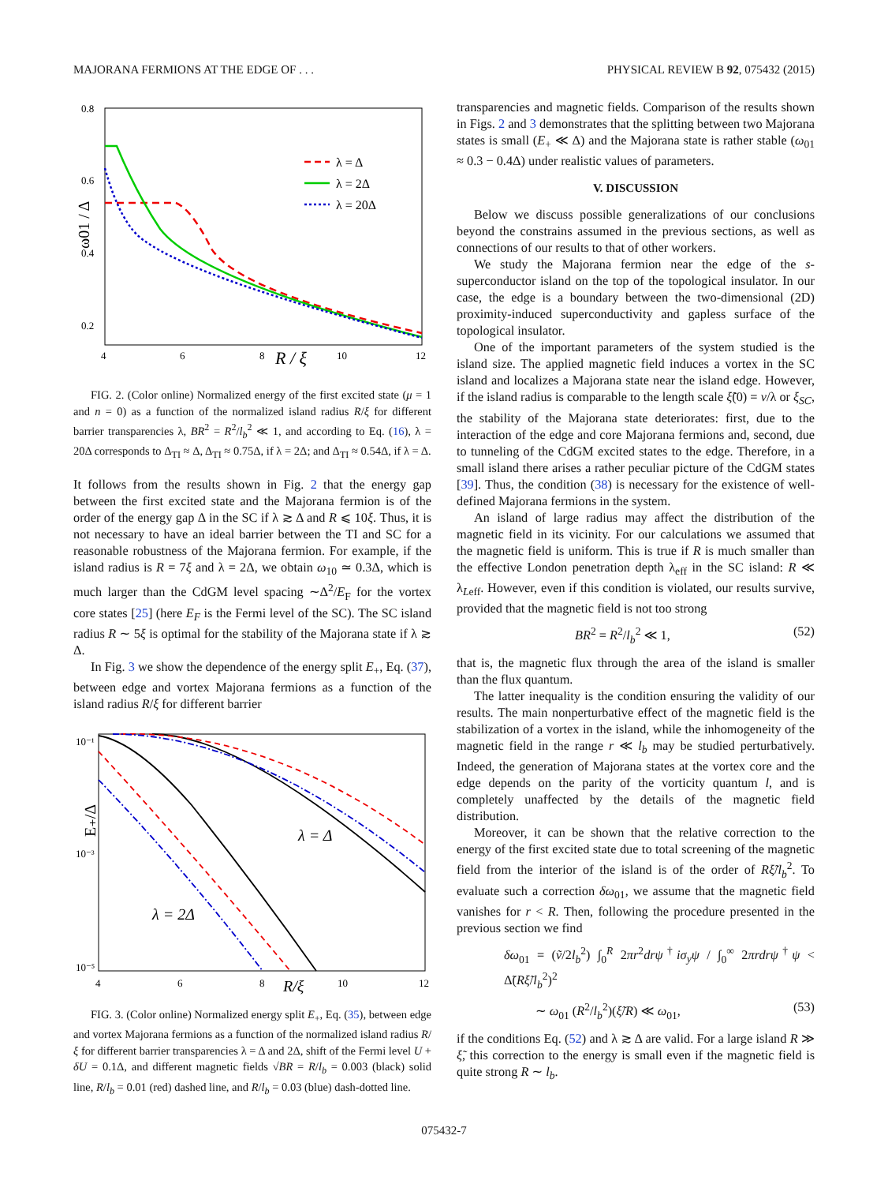MAJORANA FERMIONS AT THE EDGE OF . . . PHYSICAL REVIEW B 92, 075432 (2015)
0.8
0.6
0.4
0.2
4
6
8
10
12
R / ξ
ω01 / Δ
λ = Δ
λ = 2Δ
λ = 20Δ
FIG. 2. (Color online) Normalized energy of the first excited state (μ = 1 and n = 0) as a function of the normalized island radius R/ξ for different barrier transparencies λ, BR<sup>2</sup> = R<sup>2</sup>/l<sub>b</sub><sup>2</sup> ≪ 1, and according to Eq. (16), λ = 20Δ corresponds to Δ<sub>TI</sub> ≈ Δ, Δ<sub>TI</sub> ≈ 0.75Δ, if λ = 2Δ; and Δ<sub>TI</sub> ≈ 0.54Δ, if λ = Δ.
It follows from the results shown in Fig. 2 that the energy gap between the first excited state and the Majorana fermion is of the order of the energy gap Δ in the SC if λ ≳ Δ and R ⩽ 10ξ. Thus, it is not necessary to have an ideal barrier between the TI and SC for a reasonable robustness of the Majorana fermion. For example, if the island radius is R = 7ξ and λ = 2Δ, we obtain ω<sub>10</sub> ≃ 0.3Δ, which is much larger than the CdGM level spacing ∼Δ<sup>2</sup>/E<sub>F</sub> for the vortex core states [25] (here E<sub>F</sub> is the Fermi level of the SC). The SC island radius R ∼ 5ξ is optimal for the stability of the Majorana state if λ ≳ Δ.
In Fig. 3 we show the dependence of the energy split E<sub>+</sub>, Eq. (37), between edge and vortex Majorana fermions as a function of the island radius R/ξ for different barrier
10⁻¹
10⁻³
10⁻⁵
4
6
8
10
12
R/ξ
E₊/Δ
λ = Δ
λ = 2Δ
FIG. 3. (Color online) Normalized energy split E<sub>+</sub>, Eq. (35), between edge and vortex Majorana fermions as a function of the normalized island radius R/ξ for different barrier transparencies λ = Δ and 2Δ, shift of the Fermi level U + δU = 0.1Δ, and different magnetic fields √BR = R/l<sub>b</sub> = 0.003 (black) solid line, R/l<sub>b</sub> = 0.01 (red) dashed line, and R/l<sub>b</sub> = 0.03 (blue) dash-dotted line.
transparencies and magnetic fields. Comparison of the results shown in Figs. 2 and 3 demonstrates that the splitting between two Majorana states is small (E<sub>+</sub> ≪ Δ) and the Majorana state is rather stable (ω<sub>01</sub> ≈ 0.3 − 0.4Δ) under realistic values of parameters.
V. DISCUSSION
Below we discuss possible generalizations of our conclusions beyond the constrains assumed in the previous sections, as well as connections of our results to that of other workers.
We study the Majorana fermion near the edge of the s-superconductor island on the top of the topological insulator. In our case, the edge is a boundary between the two-dimensional (2D) proximity-induced superconductivity and gapless surface of the topological insulator.
One of the important parameters of the system studied is the island size. The applied magnetic field induces a vortex in the SC island and localizes a Majorana state near the island edge. However, if the island radius is comparable to the length scale ξ̃(0) = v/λ or ξ<sub>SC</sub>, the stability of the Majorana state deteriorates: first, due to the interaction of the edge and core Majorana fermions and, second, due to tunneling of the CdGM excited states to the edge. Therefore, in a small island there arises a rather peculiar picture of the CdGM states [39]. Thus, the condition (38) is necessary for the existence of well-defined Majorana fermions in the system.
An island of large radius may affect the distribution of the magnetic field in its vicinity. For our calculations we assumed that the magnetic field is uniform. This is true if R is much smaller than the effective London penetration depth λ<sub>eff</sub> in the SC island: R ≪ λ<sub>Leff</sub>. However, even if this condition is violated, our results survive, provided that the magnetic field is not too strong
BR<sup>2</sup> = R<sup>2</sup>/l<sub>b</sub><sup>2</sup> ≪ 1, (52)
that is, the magnetic flux through the area of the island is smaller than the flux quantum.
The latter inequality is the condition ensuring the validity of our results. The main nonperturbative effect of the magnetic field is the stabilization of a vortex in the island, while the inhomogeneity of the magnetic field in the range r ≪ l<sub>b</sub> may be studied perturbatively. Indeed, the generation of Majorana states at the vortex core and the edge depends on the parity of the vorticity quantum l, and is completely unaffected by the details of the magnetic field distribution.
Moreover, it can be shown that the relative correction to the energy of the first excited state due to total screening of the magnetic field from the interior of the island is of the order of Rξ̃/l<sub>b</sub><sup>2</sup>. To evaluate such a correction δω<sub>01</sub>, we assume that the magnetic field vanishes for r < R. Then, following the procedure presented in the previous section we find
δω<sub>01</sub> = (ṽ/2l<sub>b</sub><sup>2</sup>) ∫<sub>0</sub><sup>R</sup> 2πr<sup>2</sup>drψ<sup>†</sup>iσ<sub>y</sub>ψ / ∫<sub>0</sub><sup>∞</sup> 2πrdrψ<sup>†</sup>ψ < Δ̃(Rξ̃/l<sub>b</sub><sup>2</sup>)<sup>2</sup>
∼ ω<sub>01</sub> (R<sup>2</sup>/l<sub>b</sub><sup>2</sup>)(ξ̃/R) ≪ ω<sub>01</sub>, (53)
if the conditions Eq. (52) and λ ≳ Δ are valid. For a large island R ≫ ξ̃, this correction to the energy is small even if the magnetic field is quite strong R ∼ l<sub>b</sub>.
075432-7